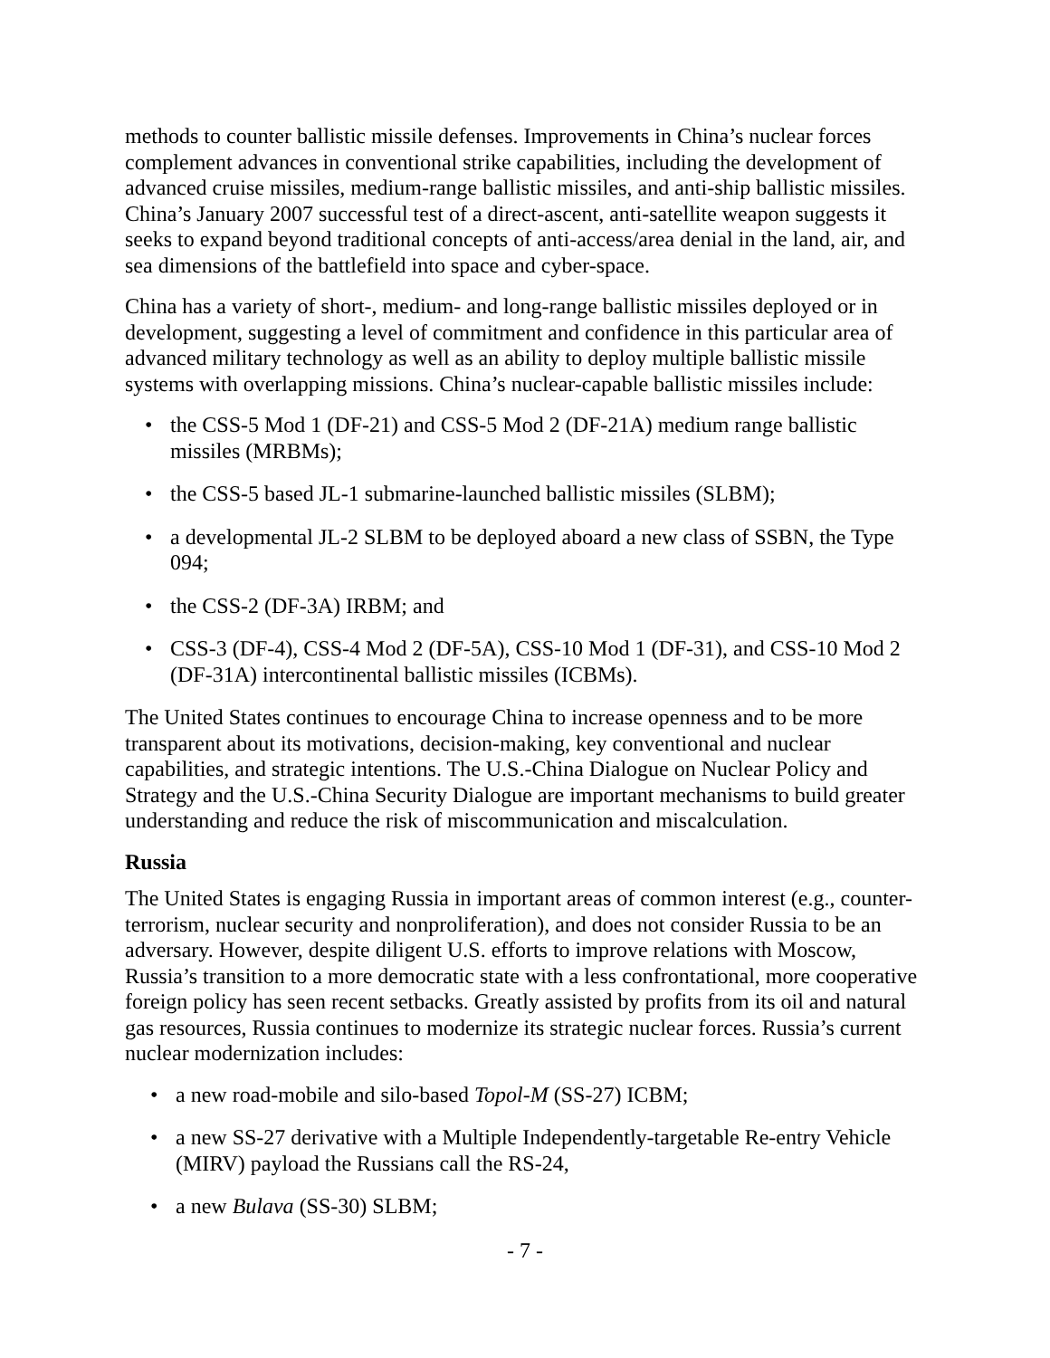methods to counter ballistic missile defenses. Improvements in China’s nuclear forces complement advances in conventional strike capabilities, including the development of advanced cruise missiles, medium-range ballistic missiles, and anti-ship ballistic missiles. China’s January 2007 successful test of a direct-ascent, anti-satellite weapon suggests it seeks to expand beyond traditional concepts of anti-access/area denial in the land, air, and sea dimensions of the battlefield into space and cyber-space.
China has a variety of short-, medium- and long-range ballistic missiles deployed or in development, suggesting a level of commitment and confidence in this particular area of advanced military technology as well as an ability to deploy multiple ballistic missile systems with overlapping missions. China’s nuclear-capable ballistic missiles include:
• the CSS-5 Mod 1 (DF-21) and CSS-5 Mod 2 (DF-21A) medium range ballistic missiles (MRBMs);
• the CSS-5 based JL-1 submarine-launched ballistic missiles (SLBM);
• a developmental JL-2 SLBM to be deployed aboard a new class of SSBN, the Type 094;
• the CSS-2 (DF-3A) IRBM; and
• CSS-3 (DF-4), CSS-4 Mod 2 (DF-5A), CSS-10 Mod 1 (DF-31), and CSS-10 Mod 2 (DF-31A) intercontinental ballistic missiles (ICBMs).
The United States continues to encourage China to increase openness and to be more transparent about its motivations, decision-making, key conventional and nuclear capabilities, and strategic intentions. The U.S.-China Dialogue on Nuclear Policy and Strategy and the U.S.-China Security Dialogue are important mechanisms to build greater understanding and reduce the risk of miscommunication and miscalculation.
Russia
The United States is engaging Russia in important areas of common interest (e.g., counter-terrorism, nuclear security and nonproliferation), and does not consider Russia to be an adversary. However, despite diligent U.S. efforts to improve relations with Moscow, Russia’s transition to a more democratic state with a less confrontational, more cooperative foreign policy has seen recent setbacks. Greatly assisted by profits from its oil and natural gas resources, Russia continues to modernize its strategic nuclear forces. Russia’s current nuclear modernization includes:
• a new road-mobile and silo-based Topol-M (SS-27) ICBM;
• a new SS-27 derivative with a Multiple Independently-targetable Re-entry Vehicle (MIRV) payload the Russians call the RS-24,
• a new Bulava (SS-30) SLBM;
- 7 -